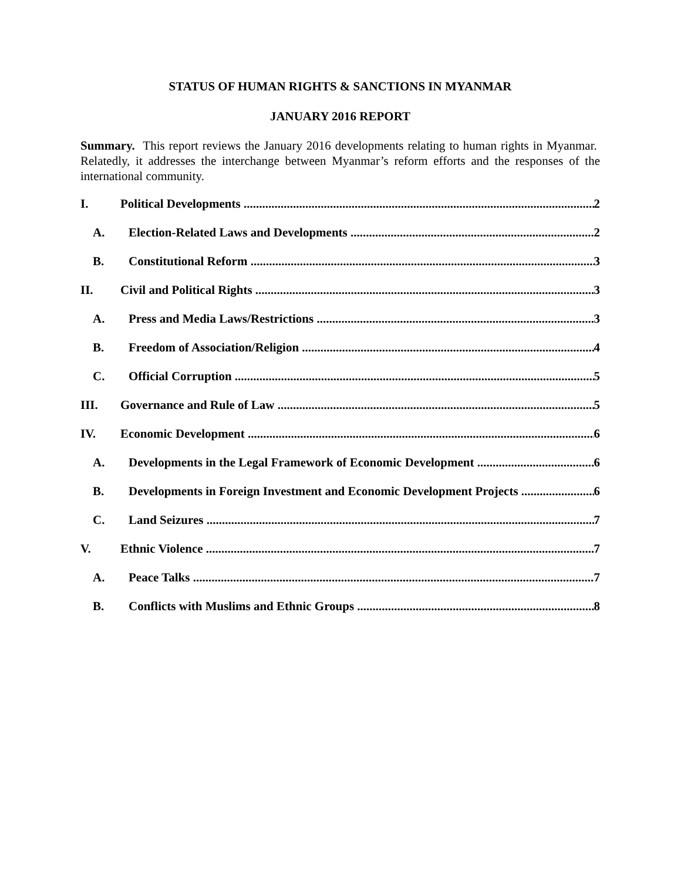STATUS OF HUMAN RIGHTS & SANCTIONS IN MYANMAR
JANUARY 2016 REPORT
Summary. This report reviews the January 2016 developments relating to human rights in Myanmar. Relatedly, it addresses the interchange between Myanmar’s reform efforts and the responses of the international community.
I. Political Developments 2
A. Election-Related Laws and Developments 2
B. Constitutional Reform 3
II. Civil and Political Rights 3
A. Press and Media Laws/Restrictions 3
B. Freedom of Association/Religion 4
C. Official Corruption 5
III. Governance and Rule of Law 5
IV. Economic Development 6
A. Developments in the Legal Framework of Economic Development 6
B. Developments in Foreign Investment and Economic Development Projects 6
C. Land Seizures 7
V. Ethnic Violence 7
A. Peace Talks 7
B. Conflicts with Muslims and Ethnic Groups 8